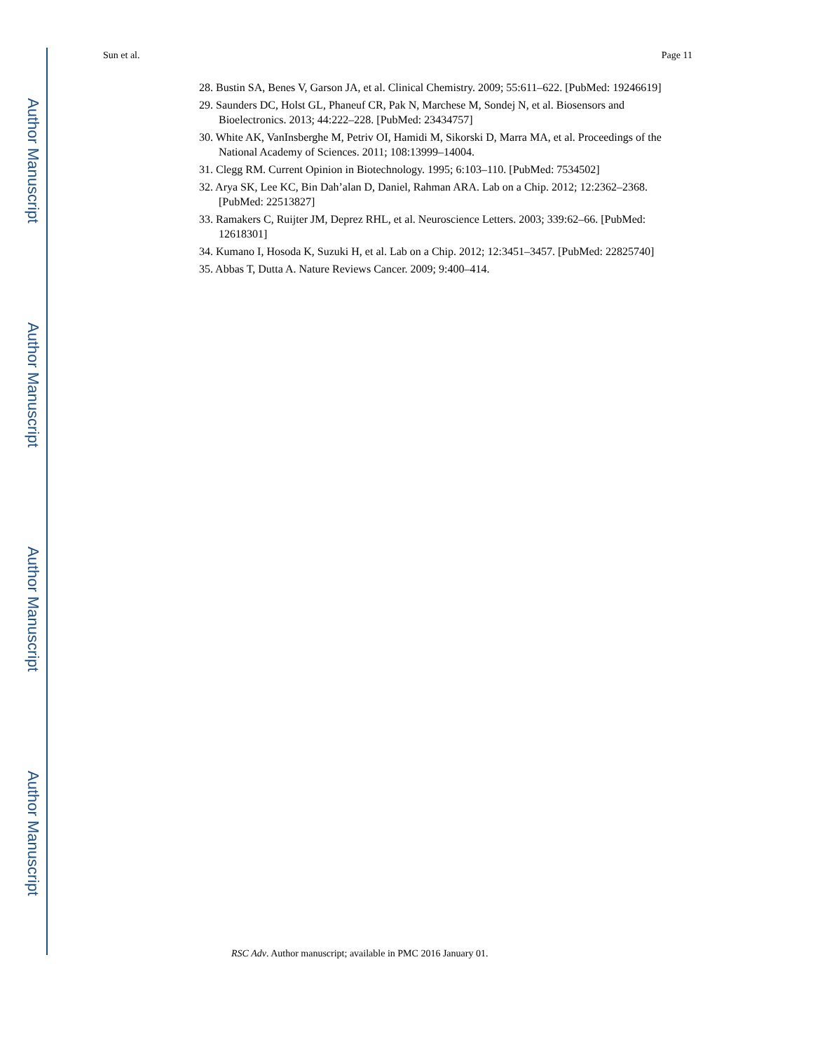Author Manuscript
Author Manuscript
Author Manuscript
Author Manuscript
Sun et al. Page 11
28. Bustin SA, Benes V, Garson JA, et al. Clinical Chemistry. 2009; 55:611–622. [PubMed: 19246619]
29. Saunders DC, Holst GL, Phaneuf CR, Pak N, Marchese M, Sondej N, et al. Biosensors and Bioelectronics. 2013; 44:222–228. [PubMed: 23434757]
30. White AK, VanInsberghe M, Petriv OI, Hamidi M, Sikorski D, Marra MA, et al. Proceedings of the National Academy of Sciences. 2011; 108:13999–14004.
31. Clegg RM. Current Opinion in Biotechnology. 1995; 6:103–110. [PubMed: 7534502]
32. Arya SK, Lee KC, Bin Dah’alan D, Daniel, Rahman ARA. Lab on a Chip. 2012; 12:2362–2368. [PubMed: 22513827]
33. Ramakers C, Ruijter JM, Deprez RHL, et al. Neuroscience Letters. 2003; 339:62–66. [PubMed: 12618301]
34. Kumano I, Hosoda K, Suzuki H, et al. Lab on a Chip. 2012; 12:3451–3457. [PubMed: 22825740]
35. Abbas T, Dutta A. Nature Reviews Cancer. 2009; 9:400–414.
RSC Adv. Author manuscript; available in PMC 2016 January 01.